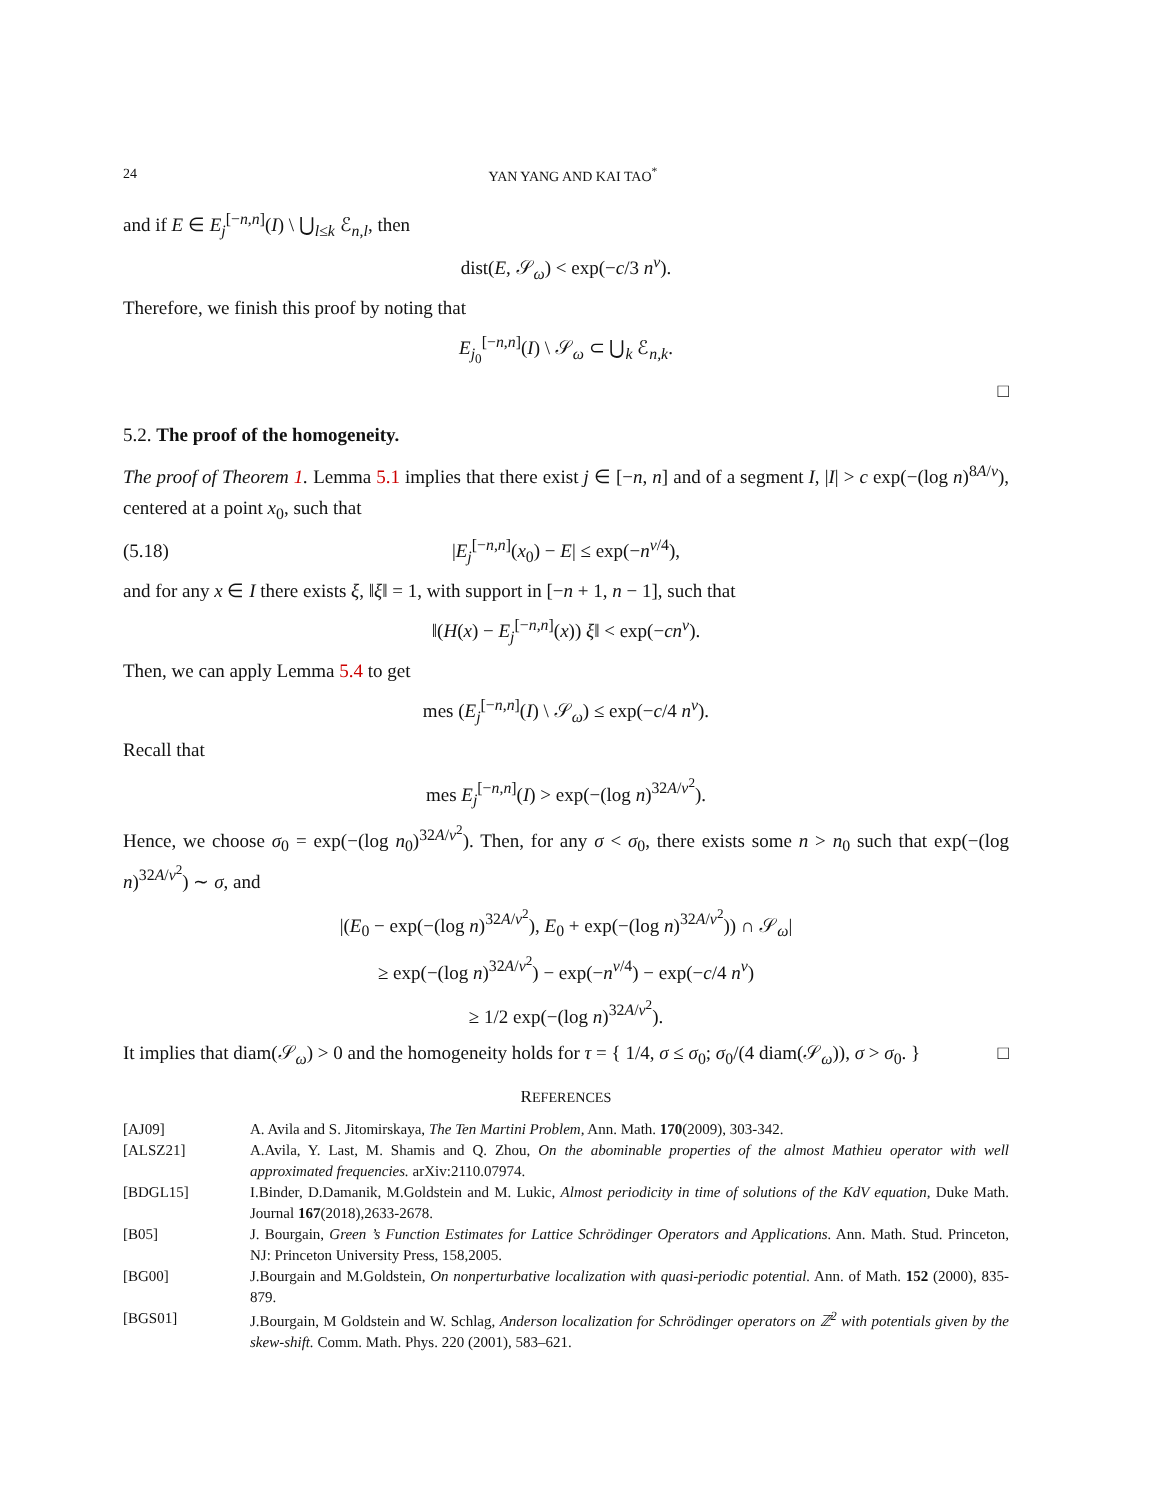24 YAN YANG AND KAI TAO<sup>*</sup>
and if E ∈ E<sub>j</sub><sup>[−n,n]</sup>(I) \ ⋃<sub>l≤k</sub> ℰ<sub>n,l</sub>, then
dist(E, 𝒮<sub>ω</sub>) < exp(−c/3 n<sup>ν</sup>).
Therefore, we finish this proof by noting that
E<sub>j<sub>0</sub></sub><sup>[−n,n]</sup>(I) \ 𝒮<sub>ω</sub> ⊂ ⋃<sub>k</sub> ℰ<sub>n,k</sub>.
□
5.2. The proof of the homogeneity.
The proof of Theorem 1. Lemma 5.1 implies that there exist j ∈ [−n, n] and of a segment I, |I| > c exp(−(log n)<sup>8A/ν</sup>), centered at a point x<sub>0</sub>, such that
(5.18) |E<sub>j</sub><sup>[−n,n]</sup>(x<sub>0</sub>) − E| ≤ exp(−n<sup>ν/4</sup>),
and for any x ∈ I there exists ξ, ‖ξ‖ = 1, with support in [−n + 1, n − 1], such that
‖(H(x) − E<sub>j</sub><sup>[−n,n]</sup>(x)) ξ‖ < exp(−cn<sup>ν</sup>).
Then, we can apply Lemma 5.4 to get
mes (E<sub>j</sub><sup>[−n,n]</sup>(I) \ 𝒮<sub>ω</sub>) ≤ exp(−c/4 n<sup>ν</sup>).
Recall that
mes E<sub>j</sub><sup>[−n,n]</sup>(I) > exp(−(log n)<sup>32A/ν<sup>2</sup></sup>).
Hence, we choose σ<sub>0</sub> = exp(−(log n<sub>0</sub>)<sup>32A/ν<sup>2</sup></sup>). Then, for any σ < σ<sub>0</sub>, there exists some n > n<sub>0</sub> such that exp(−(log n)<sup>32A/ν<sup>2</sup></sup>) ∼ σ, and
|(E<sub>0</sub> − exp(−(log n)<sup>32A/ν<sup>2</sup></sup>), E<sub>0</sub> + exp(−(log n)<sup>32A/ν<sup>2</sup></sup>)) ∩ 𝒮<sub>ω</sub>|
≥ exp(−(log n)<sup>32A/ν<sup>2</sup></sup>) − exp(−n<sup>ν/4</sup>) − exp(−c/4 n<sup>ν</sup>)
≥ 1/2 exp(−(log n)<sup>32A/ν<sup>2</sup></sup>).
It implies that diam(𝒮<sub>ω</sub>) > 0 and the homogeneity holds for τ = { 1/4, σ ≤ σ<sub>0</sub>; σ<sub>0</sub>/(4 diam(𝒮<sub>ω</sub>)), σ > σ<sub>0</sub>. } □
REFERENCES
| [AJ09] | A. Avila and S. Jitomirskaya, The Ten Martini Problem, Ann. Math. 170 (2009), 303-342. |
| [ALSZ21] | A.Avila, Y. Last, M. Shamis and Q. Zhou, On the abominable properties of the almost Mathieu operator with well approximated frequencies. arXiv:2110.07974. |
| [BDGL15] | I.Binder, D.Damanik, M.Goldstein and M. Lukic, Almost periodicity in time of solutions of the KdV equation, Duke Math. Journal 167 (2018),2633-2678. |
| [B05] | J. Bourgain, Green ’s Function Estimates for Lattice Schrödinger Operators and Applications. Ann. Math. Stud. Princeton, NJ: Princeton University Press, 158,2005. |
| [BG00] | J.Bourgain and M.Goldstein, On nonperturbative localization with quasi-periodic potential. Ann. of Math. 152 (2000), 835-879. |
| [BGS01] | J.Bourgain, M Goldstein and W. Schlag, Anderson localization for Schrödinger operators on ℤ<sup>2</sup> with potentials given by the skew-shift. Comm. Math. Phys. 220 (2001), 583–621. |